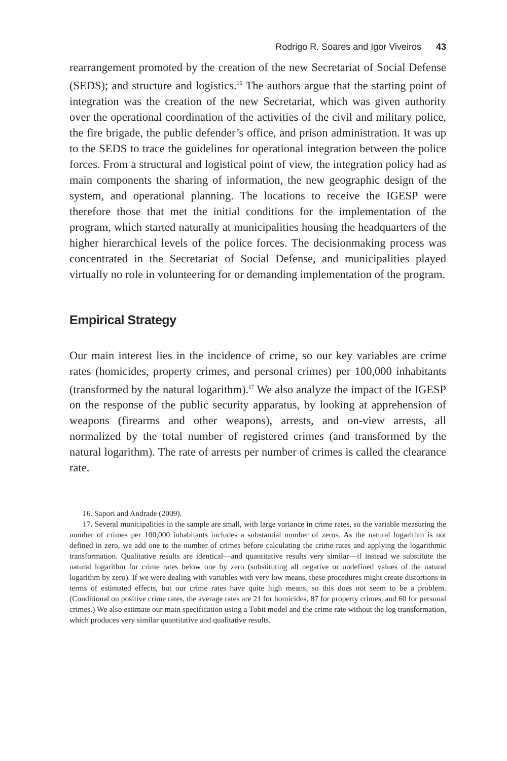Rodrigo R. Soares and Igor Viveiros 43
rearrangement promoted by the creation of the new Secretariat of Social Defense (SEDS); and structure and logistics.<sup>16</sup> The authors argue that the starting point of integration was the creation of the new Secretariat, which was given authority over the operational coordination of the activities of the civil and military police, the fire brigade, the public defender’s office, and prison administration. It was up to the SEDS to trace the guidelines for operational integration between the police forces. From a structural and logistical point of view, the integration policy had as main components the sharing of information, the new geographic design of the system, and operational planning. The locations to receive the IGESP were therefore those that met the initial conditions for the implementation of the program, which started naturally at municipalities housing the headquarters of the higher hierarchical levels of the police forces. The decisionmaking process was concentrated in the Secretariat of Social Defense, and municipalities played virtually no role in volunteering for or demanding implementation of the program.
Empirical Strategy
Our main interest lies in the incidence of crime, so our key variables are crime rates (homicides, property crimes, and personal crimes) per 100,000 inhabitants (transformed by the natural logarithm).<sup>17</sup> We also analyze the impact of the IGESP on the response of the public security apparatus, by looking at apprehension of weapons (firearms and other weapons), arrests, and on-view arrests, all normalized by the total number of registered crimes (and transformed by the natural logarithm). The rate of arrests per number of crimes is called the clearance rate.
16. Sapori and Andrade (2009).
17. Several municipalities in the sample are small, with large variance in crime rates, so the variable measuring the number of crimes per 100,000 inhabitants includes a substantial number of zeros. As the natural logarithm is not defined in zero, we add one to the number of crimes before calculating the crime rates and applying the logarithmic transformation. Qualitative results are identical—and quantitative results very similar—if instead we substitute the natural logarithm for crime rates below one by zero (substituting all negative or undefined values of the natural logarithm by zero). If we were dealing with variables with very low means, these procedures might create distortions in terms of estimated effects, but our crime rates have quite high means, so this does not seem to be a problem. (Conditional on positive crime rates, the average rates are 21 for homicides, 87 for property crimes, and 60 for personal crimes.) We also estimate our main specification using a Tobit model and the crime rate without the log transformation, which produces very similar quantitative and qualitative results.